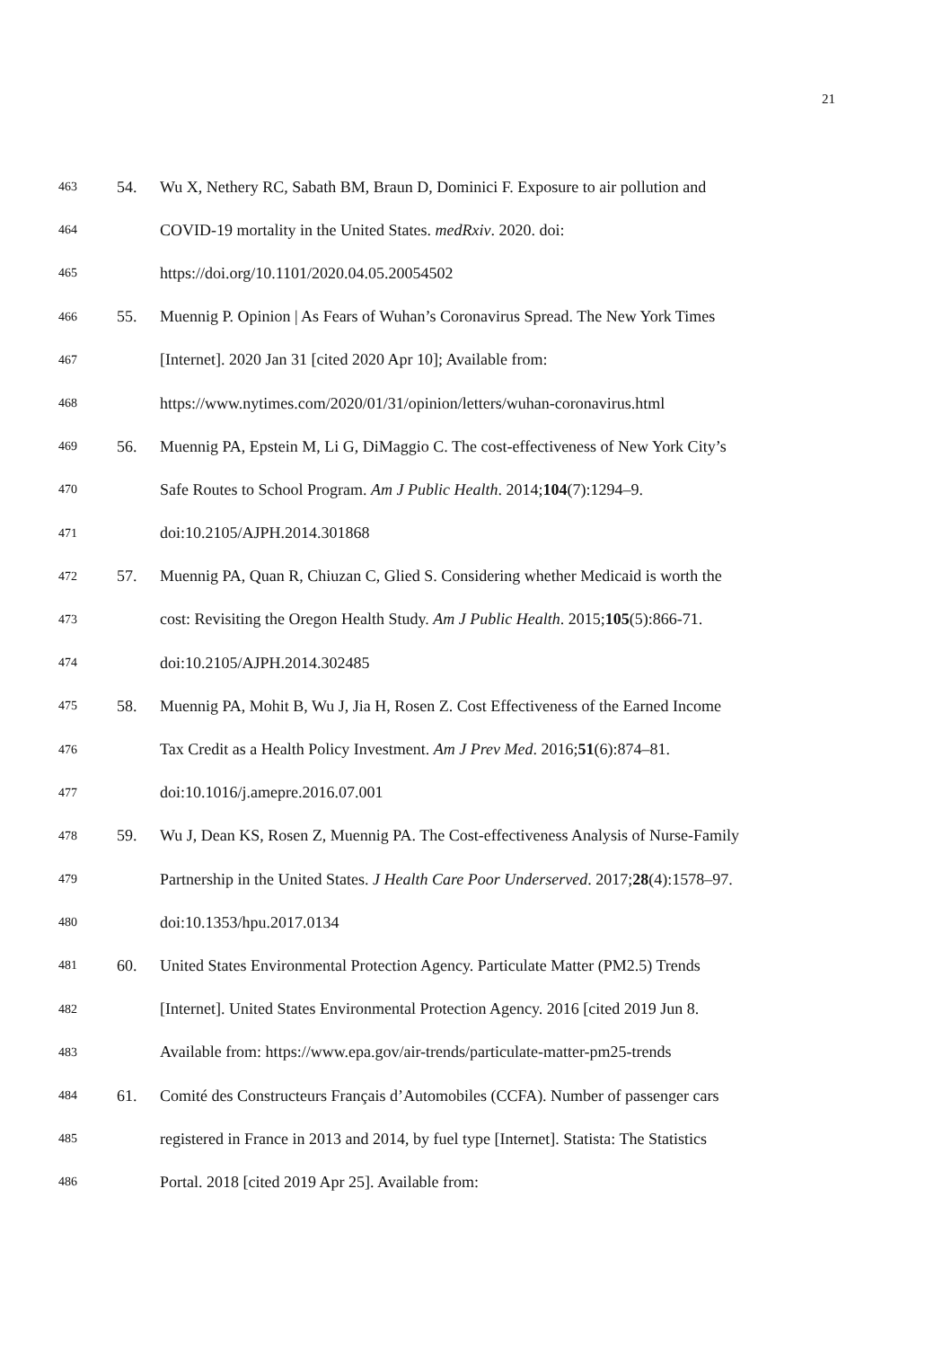21
463 54. Wu X, Nethery RC, Sabath BM, Braun D, Dominici F. Exposure to air pollution and
464 COVID-19 mortality in the United States. medRxiv. 2020. doi:
465 https://doi.org/10.1101/2020.04.05.20054502
466 55. Muennig P. Opinion | As Fears of Wuhan’s Coronavirus Spread. The New York Times
467 [Internet]. 2020 Jan 31 [cited 2020 Apr 10]; Available from:
468 https://www.nytimes.com/2020/01/31/opinion/letters/wuhan-coronavirus.html
469 56. Muennig PA, Epstein M, Li G, DiMaggio C. The cost-effectiveness of New York City’s
470 Safe Routes to School Program. Am J Public Health. 2014;104(7):1294–9.
471 doi:10.2105/AJPH.2014.301868
472 57. Muennig PA, Quan R, Chiuzan C, Glied S. Considering whether Medicaid is worth the
473 cost: Revisiting the Oregon Health Study. Am J Public Health. 2015;105(5):866-71.
474 doi:10.2105/AJPH.2014.302485
475 58. Muennig PA, Mohit B, Wu J, Jia H, Rosen Z. Cost Effectiveness of the Earned Income
476 Tax Credit as a Health Policy Investment. Am J Prev Med. 2016;51(6):874–81.
477 doi:10.1016/j.amepre.2016.07.001
478 59. Wu J, Dean KS, Rosen Z, Muennig PA. The Cost-effectiveness Analysis of Nurse-Family
479 Partnership in the United States. J Health Care Poor Underserved. 2017;28(4):1578–97.
480 doi:10.1353/hpu.2017.0134
481 60. United States Environmental Protection Agency. Particulate Matter (PM2.5) Trends
482 [Internet]. United States Environmental Protection Agency. 2016 [cited 2019 Jun 8.
483 Available from: https://www.epa.gov/air-trends/particulate-matter-pm25-trends
484 61. Comité des Constructeurs Français d’Automobiles (CCFA). Number of passenger cars
485 registered in France in 2013 and 2014, by fuel type [Internet]. Statista: The Statistics
486 Portal. 2018 [cited 2019 Apr 25]. Available from: